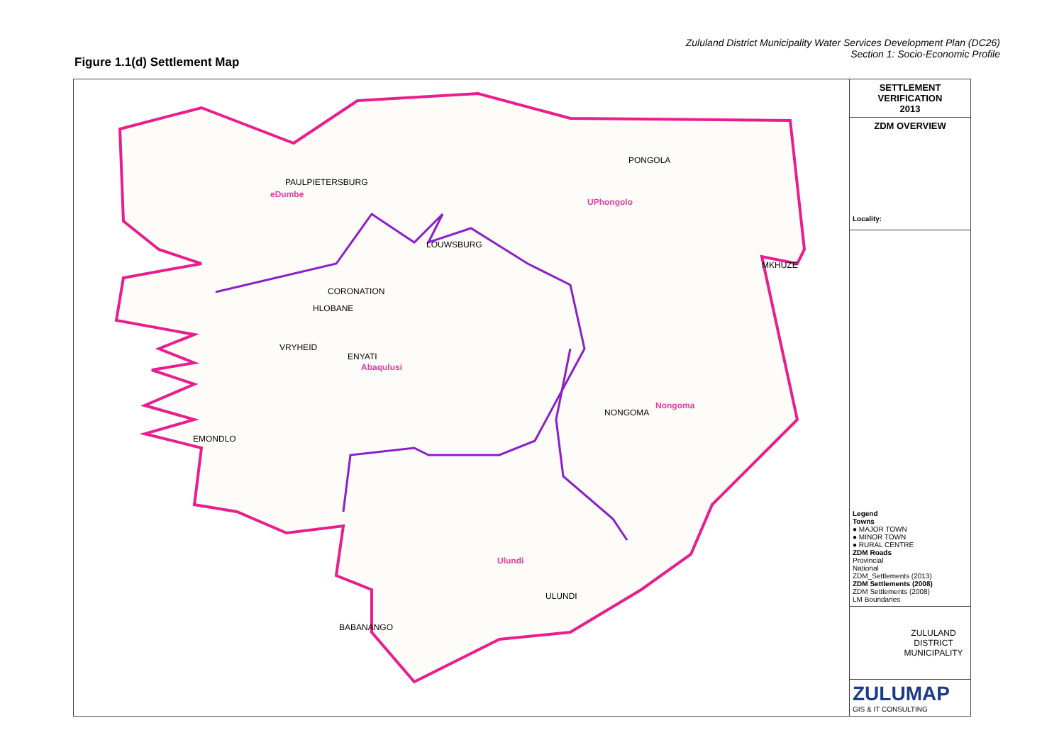Zululand District Municipality Water Services Development Plan (DC26)
Section 1: Socio-Economic Profile
Figure 1.1(d) Settlement Map
PAULPIETERSBURG
eDumbe
PONGOLA
UPhongolo
LOUWSBURG
MKHUZE
CORONATION
HLOBANE
VRYHEID
ENYATI
Abaqulusi
NONGOMA
Nongoma
EMONDLO
Ulundi
ULUNDI
BABANANGO
SETTLEMENT
VERIFICATION
2013
ZDM OVERVIEW
Locality:
Legend
Towns
● MAJOR TOWN
● MINOR TOWN
● RURAL CENTRE
ZDM Roads
Provincial
National
ZDM_Settlements (2013)
ZDM Settlements (2008)
ZDM Settlements (2008)
LM Boundaries
ZULULAND
DISTRICT
MUNICIPALITY
ZULUMAP
GIS & IT CONSULTING